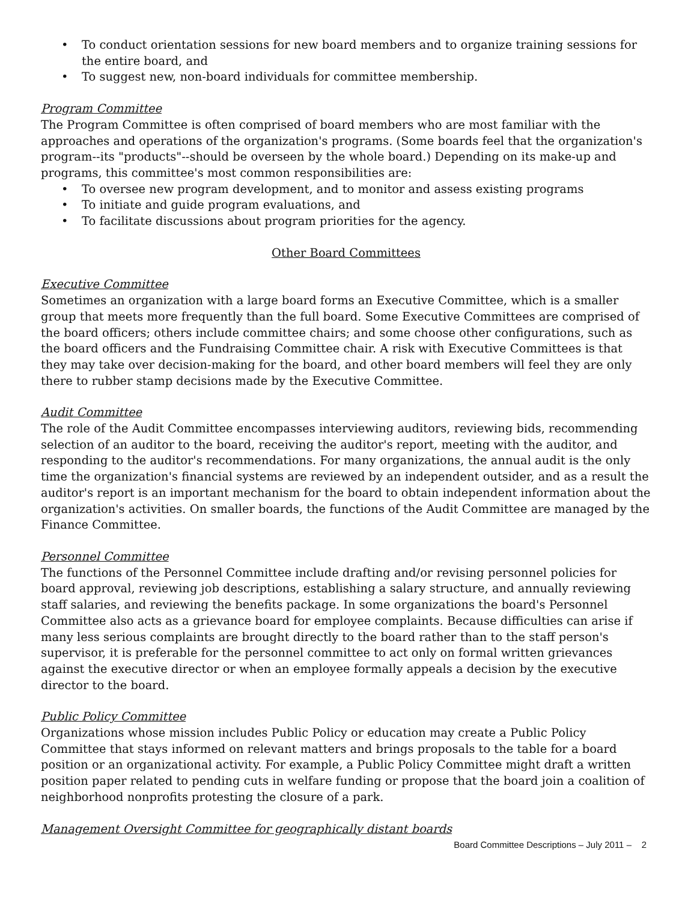• To conduct orientation sessions for new board members and to organize training sessions for the entire board, and
• To suggest new, non-board individuals for committee membership.
Program Committee
The Program Committee is often comprised of board members who are most familiar with the approaches and operations of the organization's programs. (Some boards feel that the organization's program--its "products"--should be overseen by the whole board.) Depending on its make-up and programs, this committee's most common responsibilities are:
• To oversee new program development, and to monitor and assess existing programs
• To initiate and guide program evaluations, and
• To facilitate discussions about program priorities for the agency.
Other Board Committees
Executive Committee
Sometimes an organization with a large board forms an Executive Committee, which is a smaller group that meets more frequently than the full board. Some Executive Committees are comprised of the board officers; others include committee chairs; and some choose other configurations, such as the board officers and the Fundraising Committee chair. A risk with Executive Committees is that they may take over decision-making for the board, and other board members will feel they are only there to rubber stamp decisions made by the Executive Committee.
Audit Committee
The role of the Audit Committee encompasses interviewing auditors, reviewing bids, recommending selection of an auditor to the board, receiving the auditor's report, meeting with the auditor, and responding to the auditor's recommendations. For many organizations, the annual audit is the only time the organization's financial systems are reviewed by an independent outsider, and as a result the auditor's report is an important mechanism for the board to obtain independent information about the organization's activities. On smaller boards, the functions of the Audit Committee are managed by the Finance Committee.
Personnel Committee
The functions of the Personnel Committee include drafting and/or revising personnel policies for board approval, reviewing job descriptions, establishing a salary structure, and annually reviewing staff salaries, and reviewing the benefits package. In some organizations the board's Personnel Committee also acts as a grievance board for employee complaints. Because difficulties can arise if many less serious complaints are brought directly to the board rather than to the staff person's supervisor, it is preferable for the personnel committee to act only on formal written grievances against the executive director or when an employee formally appeals a decision by the executive director to the board.
Public Policy Committee
Organizations whose mission includes Public Policy or education may create a Public Policy Committee that stays informed on relevant matters and brings proposals to the table for a board position or an organizational activity. For example, a Public Policy Committee might draft a written position paper related to pending cuts in welfare funding or propose that the board join a coalition of neighborhood nonprofits protesting the closure of a park.
Management Oversight Committee for geographically distant boards
Board Committee Descriptions – July 2011 – 2